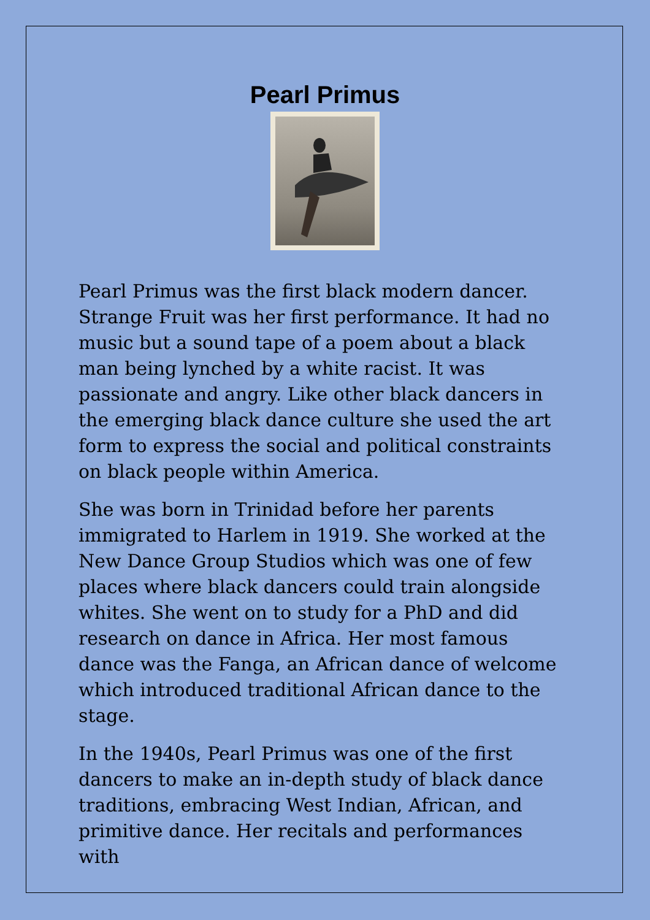Pearl Primus
Pearl Primus was the first black modern dancer. Strange Fruit was her first performance. It had no music but a sound tape of a poem about a black man being lynched by a white racist. It was passionate and angry. Like other black dancers in the emerging black dance culture she used the art form to express the social and political constraints on black people within America.
She was born in Trinidad before her parents immigrated to Harlem in 1919. She worked at the New Dance Group Studios which was one of few places where black dancers could train alongside whites. She went on to study for a PhD and did research on dance in Africa. Her most famous dance was the Fanga, an African dance of welcome which introduced traditional African dance to the stage.
In the 1940s, Pearl Primus was one of the first dancers to make an in-depth study of black dance traditions, embracing West Indian, African, and primitive dance. Her recitals and performances with